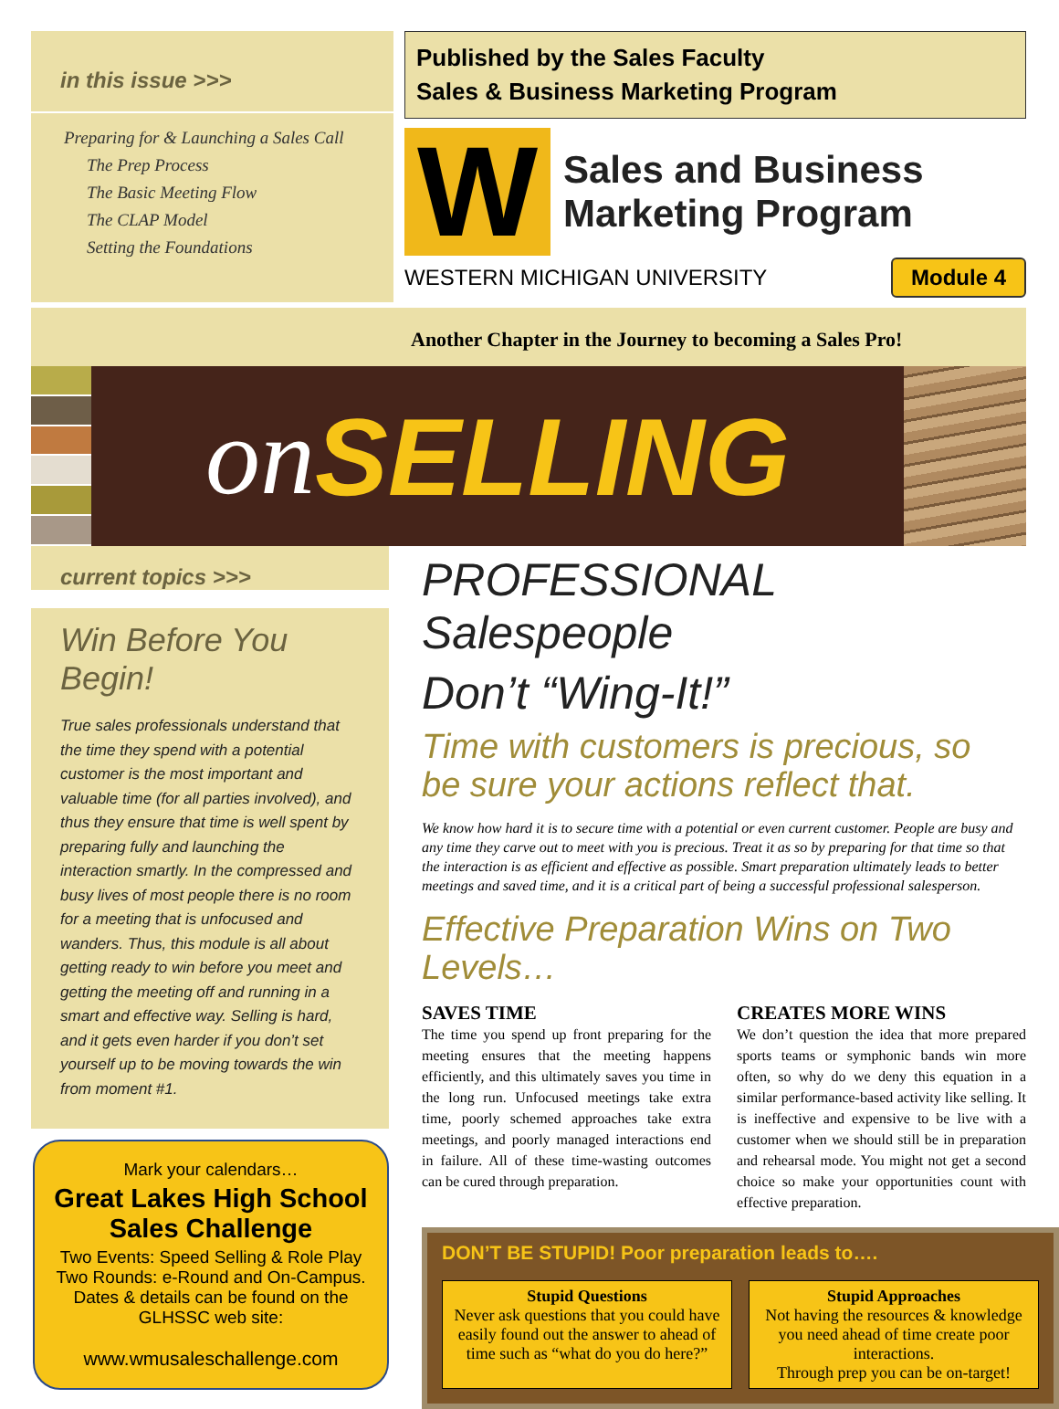in this issue >>>
Preparing for & Launching a Sales Call
The Prep Process
The Basic Meeting Flow
The CLAP Model
Setting the Foundations
Published by the Sales Faculty
Sales & Business Marketing Program
W
Sales and Business
Marketing Program
WESTERN MICHIGAN UNIVERSITY Module 4
Another Chapter in the Journey to becoming a Sales Pro!
on SELLING
current topics >>>
Win Before You Begin!
True sales professionals understand that the time they spend with a potential customer is the most important and valuable time (for all parties involved), and thus they ensure that time is well spent by preparing fully and launching the interaction smartly. In the compressed and busy lives of most people there is no room for a meeting that is unfocused and wanders. Thus, this module is all about getting ready to win before you meet and getting the meeting off and running in a smart and effective way. Selling is hard, and it gets even harder if you don’t set yourself up to be moving towards the win from moment #1.
Mark your calendars…
Great Lakes High School Sales Challenge
Two Events: Speed Selling & Role Play
Two Rounds: e-Round and On-Campus. Dates & details can be found on the GLHSSC web site:
www.wmusaleschallenge.com
PROFESSIONAL Salespeople
Don’t “Wing-It!”
Time with customers is precious, so
be sure your actions reflect that.
We know how hard it is to secure time with a potential or even current customer. People are busy and any time they carve out to meet with you is precious. Treat it as so by preparing for that time so that the interaction is as efficient and effective as possible. Smart preparation ultimately leads to better meetings and saved time, and it is a critical part of being a successful professional salesperson.
Effective Preparation Wins on Two Levels…
SAVES TIME
The time you spend up front preparing for the meeting ensures that the meeting happens efficiently, and this ultimately saves you time in the long run. Unfocused meetings take extra time, poorly schemed approaches take extra meetings, and poorly managed interactions end in failure. All of these time-wasting outcomes can be cured through preparation.
CREATES MORE WINS
We don’t question the idea that more prepared sports teams or symphonic bands win more often, so why do we deny this equation in a similar performance-based activity like selling. It is ineffective and expensive to be live with a customer when we should still be in preparation and rehearsal mode. You might not get a second choice so make your opportunities count with effective preparation.
DON’T BE STUPID! Poor preparation leads to….
Stupid Questions
Never ask questions that you could have easily found out the answer to ahead of time such as “what do you do here?”
Stupid Approaches
Not having the resources & knowledge you need ahead of time create poor interactions.
Through prep you can be on-target!